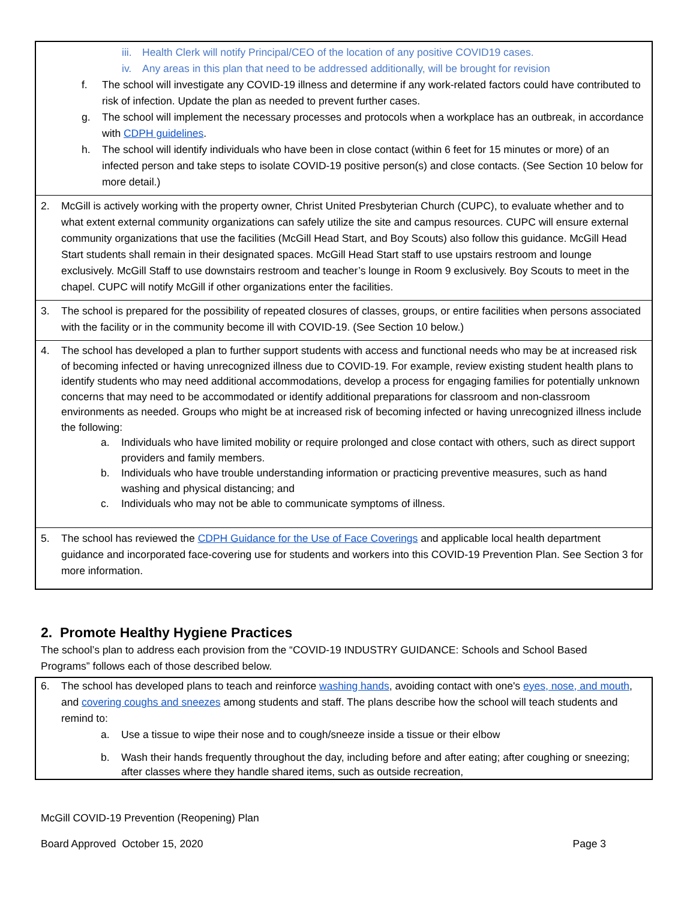iii. Health Clerk will notify Principal/CEO of the location of any positive COVID19 cases.
iv. Any areas in this plan that need to be addressed additionally, will be brought for revision
f. The school will investigate any COVID-19 illness and determine if any work-related factors could have contributed to risk of infection. Update the plan as needed to prevent further cases.
g. The school will implement the necessary processes and protocols when a workplace has an outbreak, in accordance with CDPH guidelines.
h. The school will identify individuals who have been in close contact (within 6 feet for 15 minutes or more) of an infected person and take steps to isolate COVID-19 positive person(s) and close contacts. (See Section 10 below for more detail.)
2. McGill is actively working with the property owner, Christ United Presbyterian Church (CUPC), to evaluate whether and to what extent external community organizations can safely utilize the site and campus resources. CUPC will ensure external community organizations that use the facilities (McGill Head Start, and Boy Scouts) also follow this guidance. McGill Head Start students shall remain in their designated spaces. McGill Head Start staff to use upstairs restroom and lounge exclusively. McGill Staff to use downstairs restroom and teacher’s lounge in Room 9 exclusively. Boy Scouts to meet in the chapel. CUPC will notify McGill if other organizations enter the facilities.
3. The school is prepared for the possibility of repeated closures of classes, groups, or entire facilities when persons associated with the facility or in the community become ill with COVID-19. (See Section 10 below.)
4. The school has developed a plan to further support students with access and functional needs who may be at increased risk of becoming infected or having unrecognized illness due to COVID-19. For example, review existing student health plans to identify students who may need additional accommodations, develop a process for engaging families for potentially unknown concerns that may need to be accommodated or identify additional preparations for classroom and non-classroom environments as needed. Groups who might be at increased risk of becoming infected or having unrecognized illness include the following:
a. Individuals who have limited mobility or require prolonged and close contact with others, such as direct support providers and family members.
b. Individuals who have trouble understanding information or practicing preventive measures, such as hand washing and physical distancing; and
c. Individuals who may not be able to communicate symptoms of illness.
5. The school has reviewed the CDPH Guidance for the Use of Face Coverings and applicable local health department guidance and incorporated face-covering use for students and workers into this COVID-19 Prevention Plan. See Section 3 for more information.
2. Promote Healthy Hygiene Practices
The school’s plan to address each provision from the “COVID-19 INDUSTRY GUIDANCE: Schools and School Based Programs” follows each of those described below.
6. The school has developed plans to teach and reinforce washing hands, avoiding contact with one's eyes, nose, and mouth, and covering coughs and sneezes among students and staff. The plans describe how the school will teach students and remind to:
a. Use a tissue to wipe their nose and to cough/sneeze inside a tissue or their elbow
b. Wash their hands frequently throughout the day, including before and after eating; after coughing or sneezing; after classes where they handle shared items, such as outside recreation,
McGill COVID-19 Prevention (Reopening) Plan
Board Approved October 15, 2020 Page 3